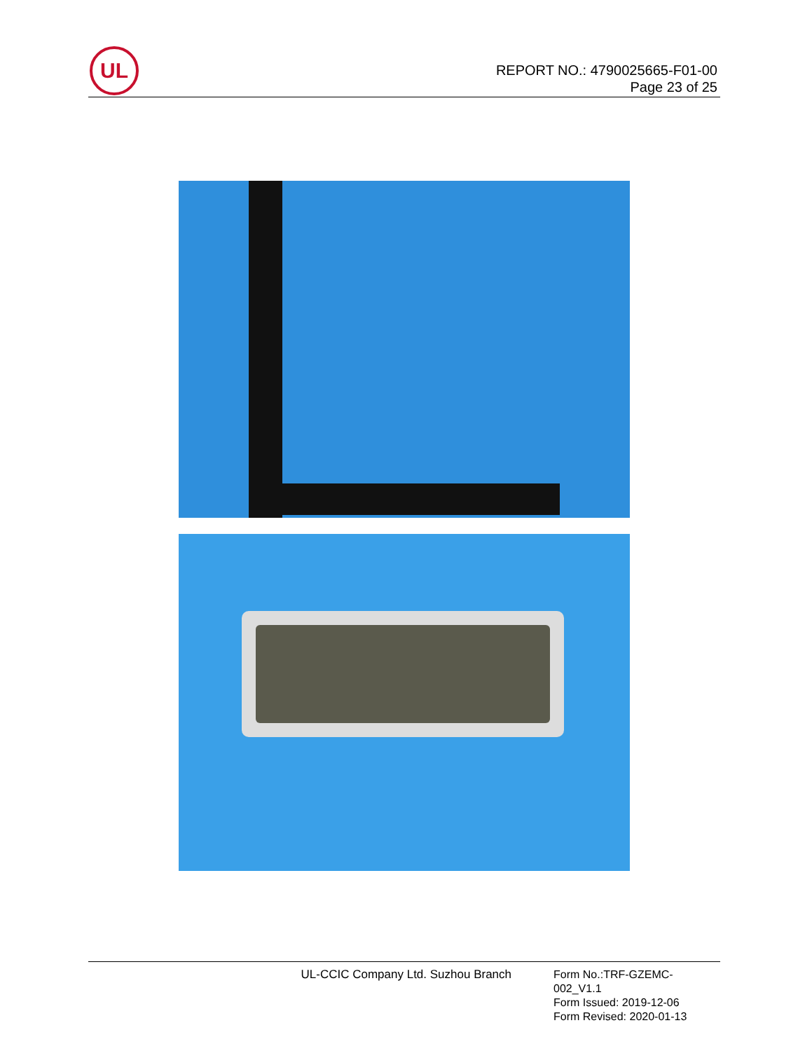UL
REPORT NO.: 4790025665-F01-00
Page 23 of 25
UL-CCIC Company Ltd. Suzhou Branch
Form No.:TRF-GZEMC-002_V1.1
Form Issued: 2019-12-06
Form Revised: 2020-01-13